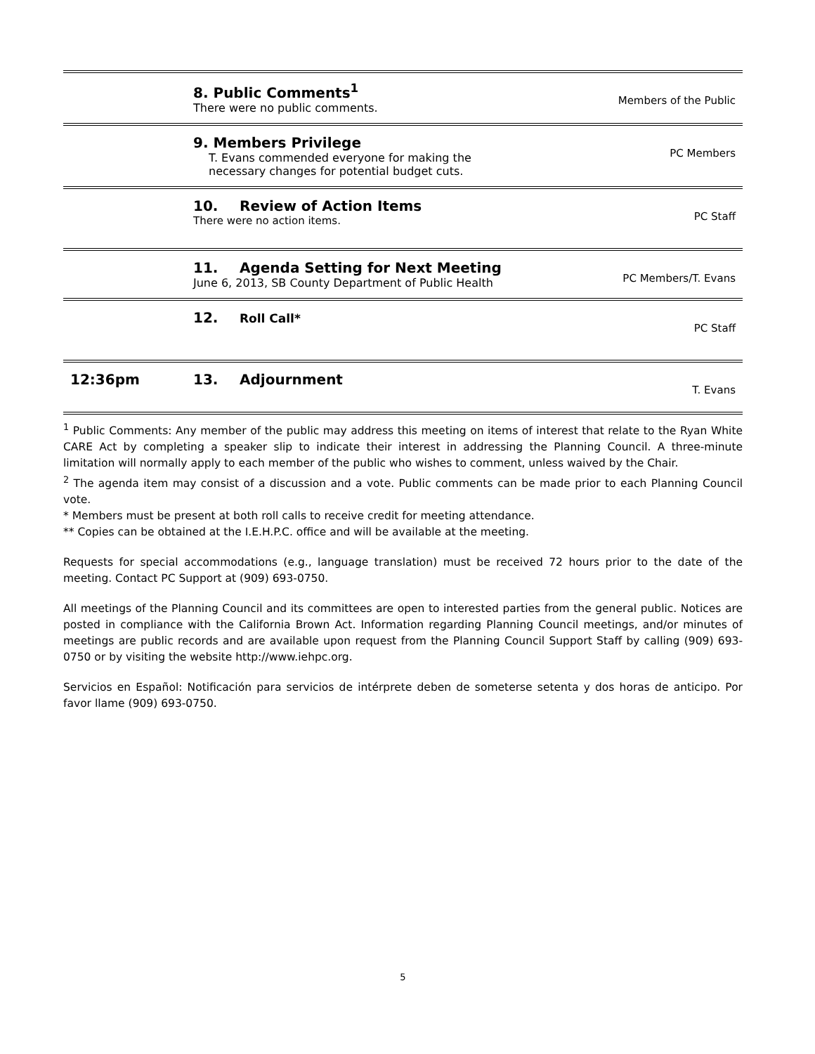| | 8. Public Comments<sup>1</sup> There were no public comments. | Members of the Public |
| | 9. Members Privilege T. Evans commended everyone for making the necessary changes for potential budget cuts. | PC Members |
| | 10. Review of Action Items There were no action items. | PC Staff |
| | 11. Agenda Setting for Next Meeting June 6, 2013, SB County Department of Public Health | PC Members/T. Evans |
| | 12. Roll Call* | PC Staff |
| 12:36pm | 13. Adjournment | T. Evans |
<sup>1</sup> Public Comments: Any member of the public may address this meeting on items of interest that relate to the Ryan White CARE Act by completing a speaker slip to indicate their interest in addressing the Planning Council. A three-minute limitation will normally apply to each member of the public who wishes to comment, unless waived by the Chair.
<sup>2</sup> The agenda item may consist of a discussion and a vote. Public comments can be made prior to each Planning Council vote.
* Members must be present at both roll calls to receive credit for meeting attendance.
** Copies can be obtained at the I.E.H.P.C. office and will be available at the meeting.
Requests for special accommodations (e.g., language translation) must be received 72 hours prior to the date of the meeting. Contact PC Support at (909) 693-0750.
All meetings of the Planning Council and its committees are open to interested parties from the general public. Notices are posted in compliance with the California Brown Act. Information regarding Planning Council meetings, and/or minutes of meetings are public records and are available upon request from the Planning Council Support Staff by calling (909) 693-0750 or by visiting the website http://www.iehpc.org.
Servicios en Español: Notificación para servicios de intérprete deben de someterse setenta y dos horas de anticipo. Por favor llame (909) 693-0750.
5